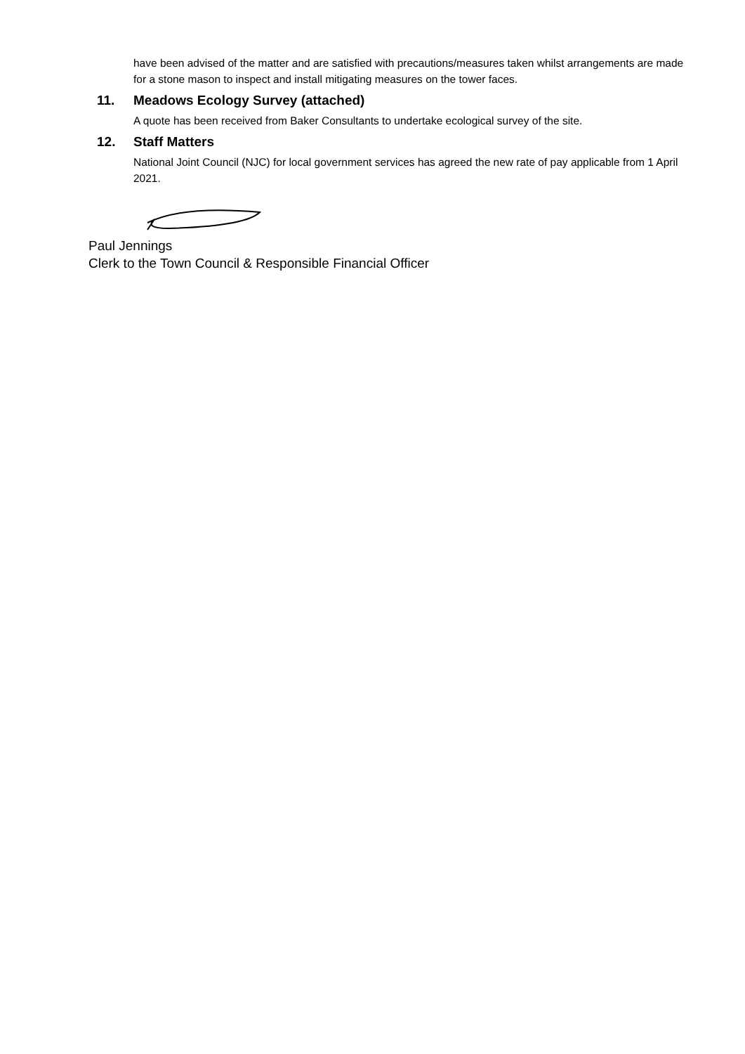have been advised of the matter and are satisfied with precautions/measures taken whilst arrangements are made for a stone mason to inspect and install mitigating measures on the tower faces.
11. Meadows Ecology Survey (attached)
A quote has been received from Baker Consultants to undertake ecological survey of the site.
12. Staff Matters
National Joint Council (NJC) for local government services has agreed the new rate of pay applicable from 1 April 2021.
Paul Jennings
Clerk to the Town Council & Responsible Financial Officer